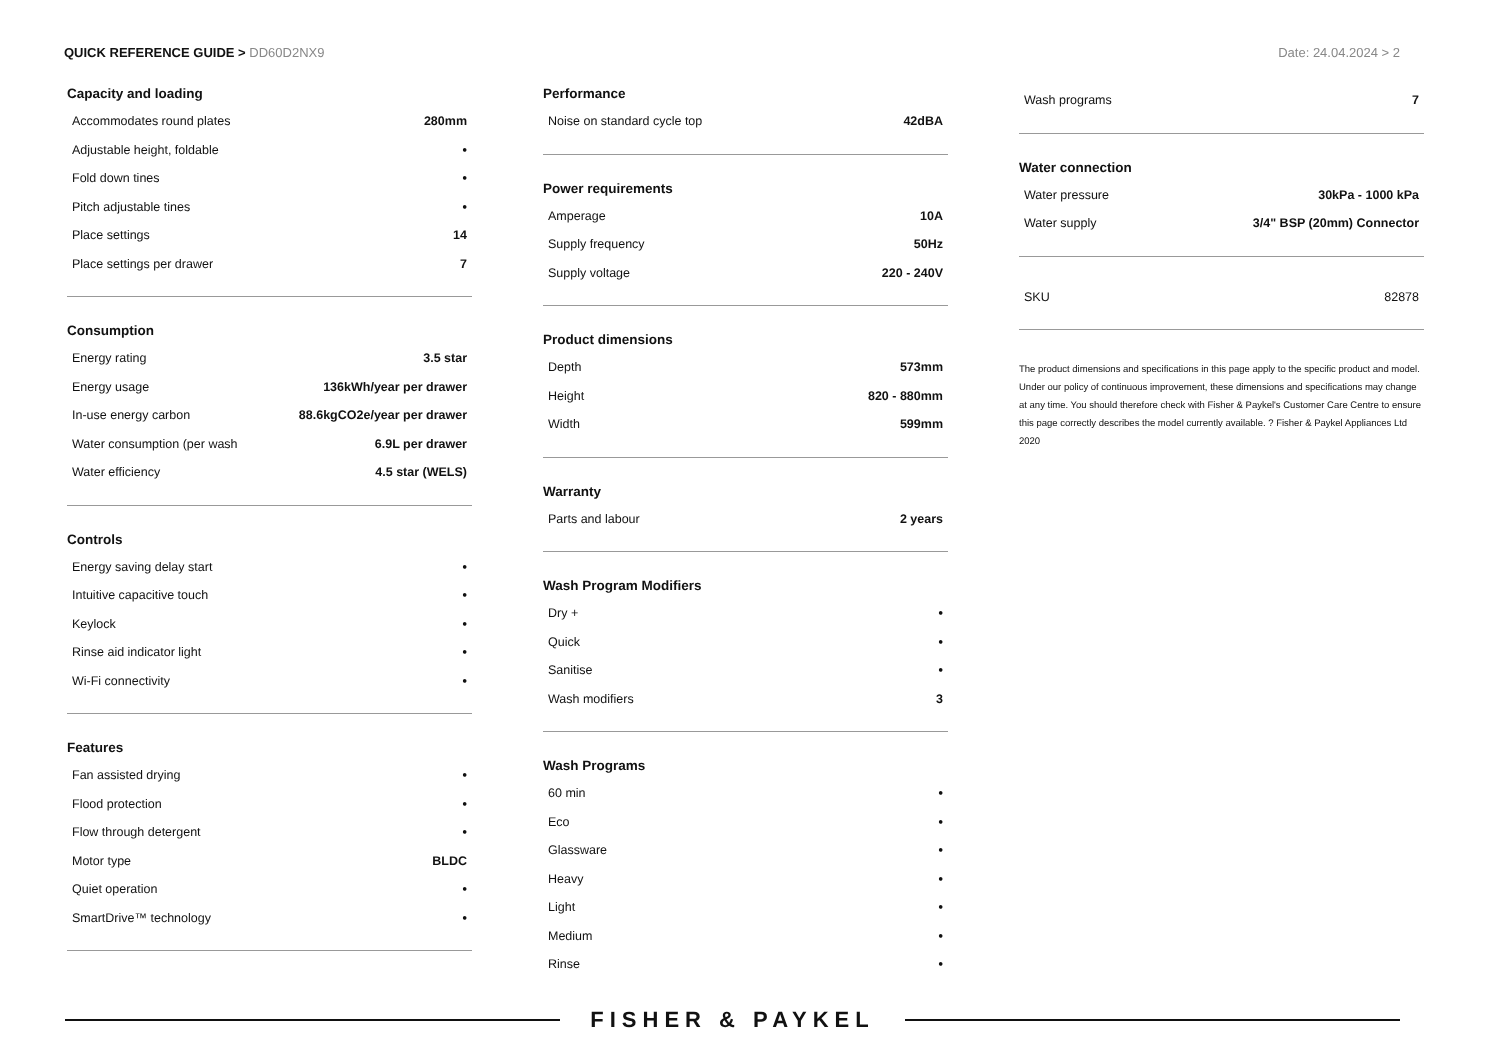QUICK REFERENCE GUIDE > DD60D2NX9
Date: 24.04.2024 > 2
Capacity and loading
| Accommodates round plates | 280mm |
| Adjustable height, foldable | • |
| Fold down tines | • |
| Pitch adjustable tines | • |
| Place settings | 14 |
| Place settings per drawer | 7 |
Consumption
| Energy rating | 3.5 star |
| Energy usage | 136kWh/year per drawer |
| In-use energy carbon | 88.6kgCO2e/year per drawer |
| Water consumption (per wash | 6.9L per drawer |
| Water efficiency | 4.5 star (WELS) |
Controls
| Energy saving delay start | • |
| Intuitive capacitive touch | • |
| Keylock | • |
| Rinse aid indicator light | • |
| Wi-Fi connectivity | • |
Features
| Fan assisted drying | • |
| Flood protection | • |
| Flow through detergent | • |
| Motor type | BLDC |
| Quiet operation | • |
| SmartDrive™ technology | • |
Performance
| Noise on standard cycle top | 42dBA |
Power requirements
| Amperage | 10A |
| Supply frequency | 50Hz |
| Supply voltage | 220 - 240V |
Product dimensions
| Depth | 573mm |
| Height | 820 - 880mm |
| Width | 599mm |
Warranty
| Parts and labour | 2 years |
Wash Program Modifiers
| Dry + | • |
| Quick | • |
| Sanitise | • |
| Wash modifiers | 3 |
Wash Programs
| 60 min | • |
| Eco | • |
| Glassware | • |
| Heavy | • |
| Light | • |
| Medium | • |
| Rinse | • |
| Wash programs | 7 |
Water connection
| Water pressure | 30kPa - 1000 kPa |
| Water supply | 3/4" BSP (20mm) Connector |
| SKU | 82878 |
The product dimensions and specifications in this page apply to the specific product and model. Under our policy of continuous improvement, these dimensions and specifications may change at any time. You should therefore check with Fisher & Paykel's Customer Care Centre to ensure this page correctly describes the model currently available. ? Fisher & Paykel Appliances Ltd 2020
FISHER & PAYKEL